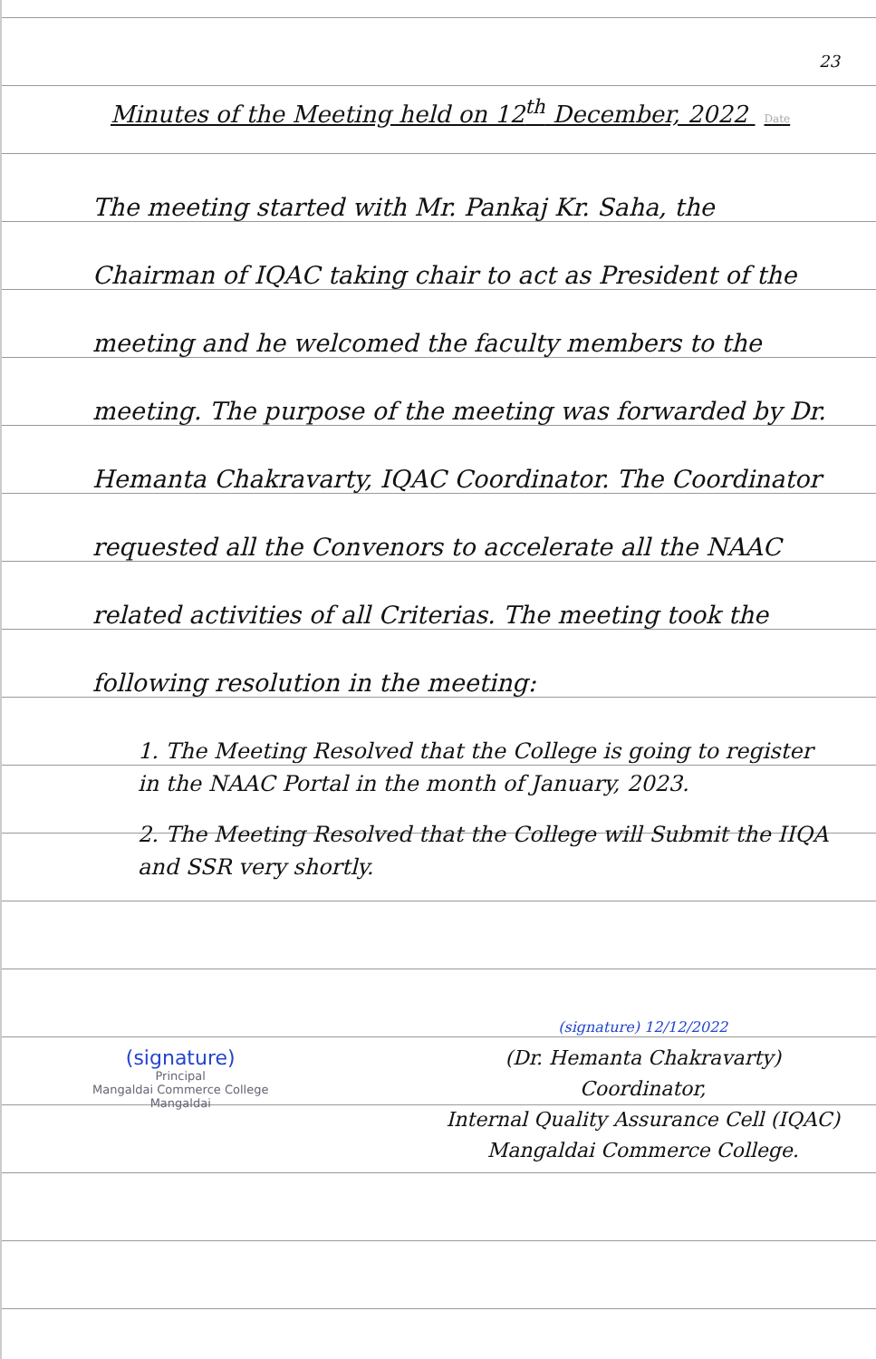23
Minutes of the Meeting held on 12<sup>th</sup> December, 2022 Date
The meeting started with Mr. Pankaj Kr. Saha, the Chairman of IQAC taking chair to act as President of the meeting and he welcomed the faculty members to the meeting. The purpose of the meeting was forwarded by Dr. Hemanta Chakravarty, IQAC Coordinator. The Coordinator requested all the Convenors to accelerate all the NAAC related activities of all Criterias. The meeting took the following resolution in the meeting:
1. The Meeting Resolved that the College is going to register in the NAAC Portal in the month of January, 2023.
2. The Meeting Resolved that the College will Submit the IIQA and SSR very shortly.
(signature)
Principal
Mangaldai Commerce College
Mangaldai
(signature) 12/12/2022
(Dr. Hemanta Chakravarty)
Coordinator,
Internal Quality Assurance Cell (IQAC)
Mangaldai Commerce College.